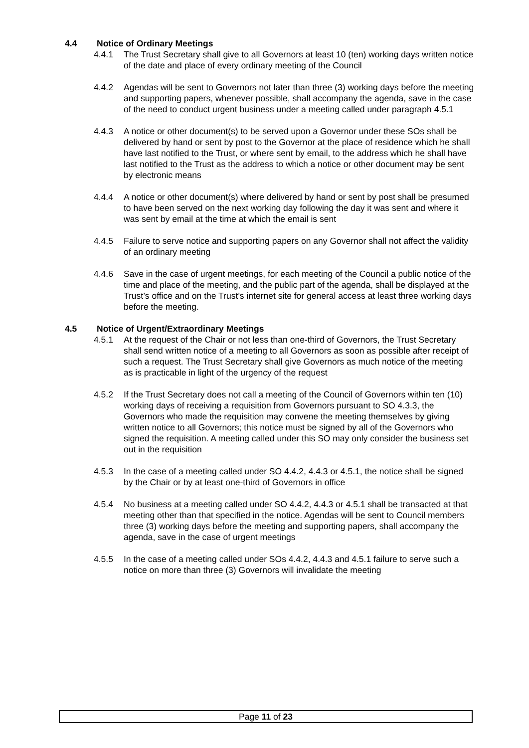4.4 Notice of Ordinary Meetings
4.4.1 The Trust Secretary shall give to all Governors at least 10 (ten) working days written notice of the date and place of every ordinary meeting of the Council
4.4.2 Agendas will be sent to Governors not later than three (3) working days before the meeting and supporting papers, whenever possible, shall accompany the agenda, save in the case of the need to conduct urgent business under a meeting called under paragraph 4.5.1
4.4.3 A notice or other document(s) to be served upon a Governor under these SOs shall be delivered by hand or sent by post to the Governor at the place of residence which he shall have last notified to the Trust, or where sent by email, to the address which he shall have last notified to the Trust as the address to which a notice or other document may be sent by electronic means
4.4.4 A notice or other document(s) where delivered by hand or sent by post shall be presumed to have been served on the next working day following the day it was sent and where it was sent by email at the time at which the email is sent
4.4.5 Failure to serve notice and supporting papers on any Governor shall not affect the validity of an ordinary meeting
4.4.6 Save in the case of urgent meetings, for each meeting of the Council a public notice of the time and place of the meeting, and the public part of the agenda, shall be displayed at the Trust’s office and on the Trust’s internet site for general access at least three working days before the meeting.
4.5 Notice of Urgent/Extraordinary Meetings
4.5.1 At the request of the Chair or not less than one-third of Governors, the Trust Secretary shall send written notice of a meeting to all Governors as soon as possible after receipt of such a request. The Trust Secretary shall give Governors as much notice of the meeting as is practicable in light of the urgency of the request
4.5.2 If the Trust Secretary does not call a meeting of the Council of Governors within ten (10) working days of receiving a requisition from Governors pursuant to SO 4.3.3, the Governors who made the requisition may convene the meeting themselves by giving written notice to all Governors; this notice must be signed by all of the Governors who signed the requisition. A meeting called under this SO may only consider the business set out in the requisition
4.5.3 In the case of a meeting called under SO 4.4.2, 4.4.3 or 4.5.1, the notice shall be signed by the Chair or by at least one-third of Governors in office
4.5.4 No business at a meeting called under SO 4.4.2, 4.4.3 or 4.5.1 shall be transacted at that meeting other than that specified in the notice. Agendas will be sent to Council members three (3) working days before the meeting and supporting papers, shall accompany the agenda, save in the case of urgent meetings
4.5.5 In the case of a meeting called under SOs 4.4.2, 4.4.3 and 4.5.1 failure to serve such a notice on more than three (3) Governors will invalidate the meeting
Page 11 of 23